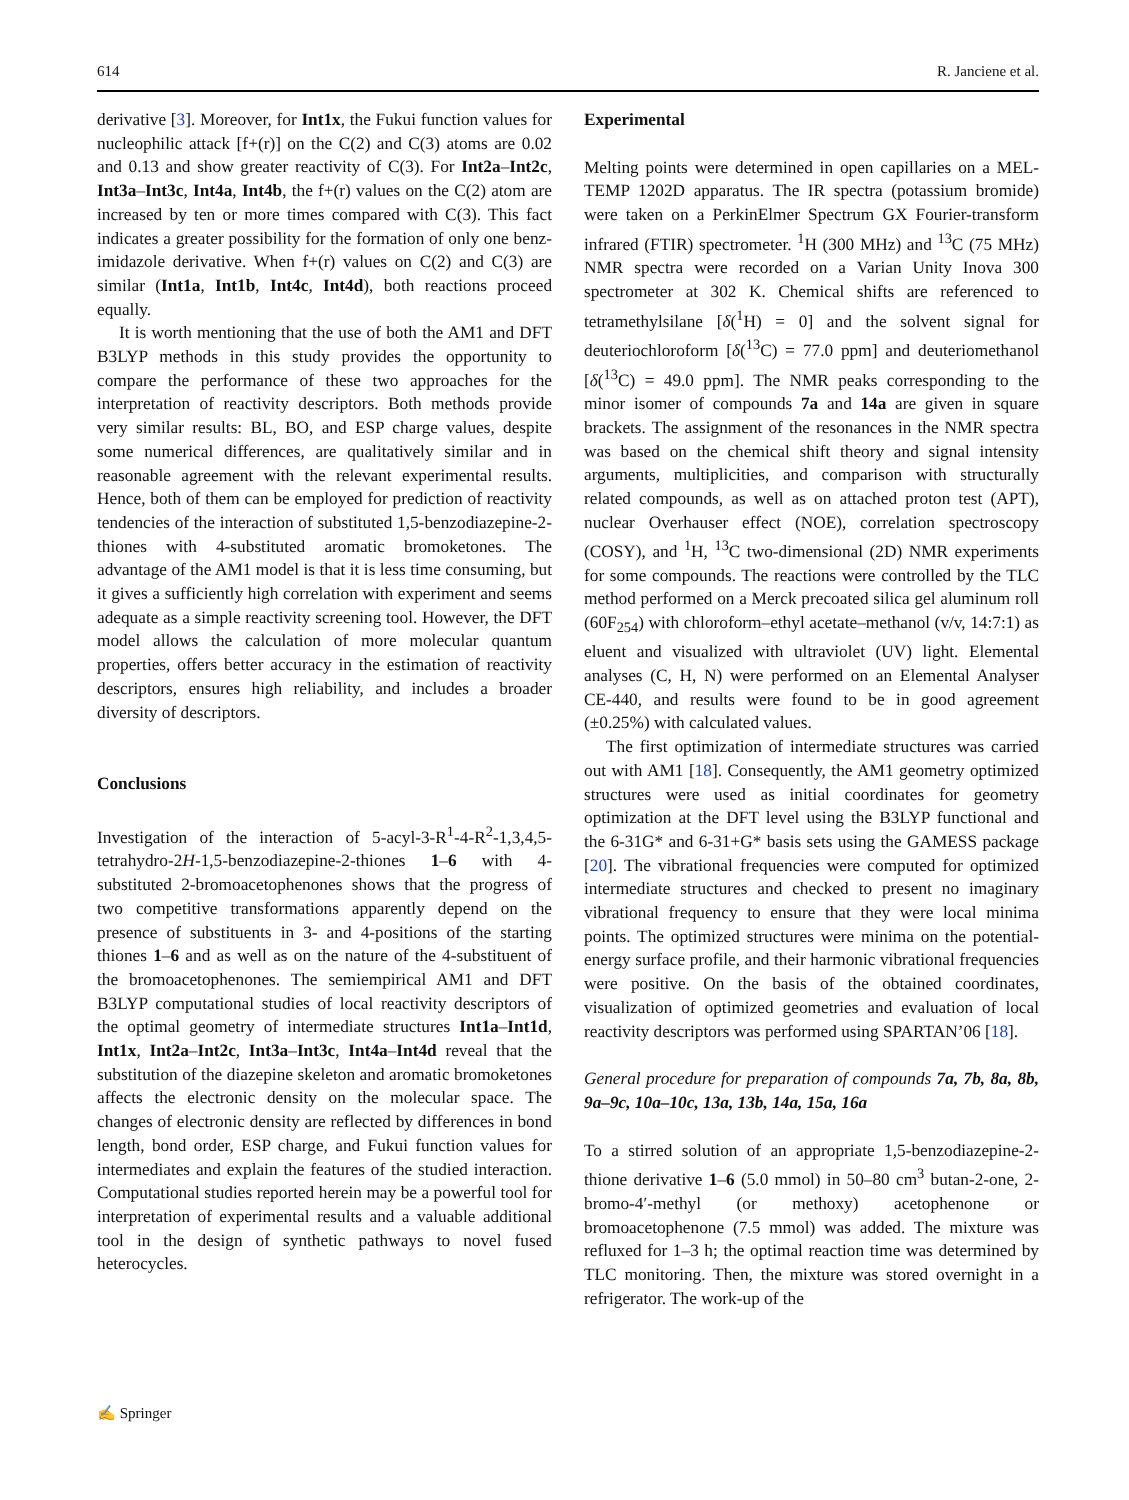614 R. Janciene et al.
derivative [3]. Moreover, for Int1x, the Fukui function values for nucleophilic attack [f+(r)] on the C(2) and C(3) atoms are 0.02 and 0.13 and show greater reactivity of C(3). For Int2a–Int2c, Int3a–Int3c, Int4a, Int4b, the f+(r) values on the C(2) atom are increased by ten or more times compared with C(3). This fact indicates a greater possibility for the formation of only one benz­imidazole derivative. When f+(r) values on C(2) and C(3) are similar (Int1a, Int1b, Int4c, Int4d), both reactions proceed equally.
It is worth mentioning that the use of both the AM1 and DFT B3LYP methods in this study provides the opportunity to compare the performance of these two approaches for the interpretation of reactivity descriptors. Both methods provide very similar results: BL, BO, and ESP charge values, despite some numerical differences, are qualitatively similar and in reasonable agreement with the relevant experimental results. Hence, both of them can be employed for prediction of reactivity tendencies of the interaction of substituted 1,5-benzodiazepine-2-thiones with 4-substituted aromatic bromoketones. The advantage of the AM1 model is that it is less time con­suming, but it gives a sufficiently high correlation with experiment and seems adequate as a simple reactivity screening tool. However, the DFT model allows the calculation of more molecular quantum properties, offers better accuracy in the estimation of reactivity descriptors, ensures high reliability, and includes a broader diversity of descriptors.
Conclusions
Investigation of the interaction of 5-acyl-3-R<sup>1</sup>-4-R<sup>2</sup>-1,3,4,5-tetrahydro-2H-1,5-benzodiazepine-2-thiones 1–6 with 4-substituted 2-bromoacetophenones shows that the progress of two competitive transformations apparently depend on the presence of substituents in 3- and 4-positions of the starting thiones 1–6 and as well as on the nature of the 4-substituent of the bromoacetophenones. The semi­empirical AM1 and DFT B3LYP computational studies of local reactivity descriptors of the optimal geometry of intermediate structures Int1a–Int1d, Int1x, Int2a–Int2c, Int3a–Int3c, Int4a–Int4d reveal that the substitution of the diazepine skeleton and aromatic bromoketones affects the electronic density on the molecular space. The changes of electronic density are reflected by differences in bond length, bond order, ESP charge, and Fukui function values for intermediates and explain the features of the studied interaction. Computational studies reported herein may be a powerful tool for interpretation of experimental results and a valuable additional tool in the design of synthetic pathways to novel fused heterocycles.
Experimental
Melting points were determined in open capillaries on a MEL-TEMP 1202D apparatus. The IR spectra (potassium bromide) were taken on a PerkinElmer Spectrum GX Fourier-transform infrared (FTIR) spectrometer. <sup>1</sup>H (300 MHz) and <sup>13</sup>C (75 MHz) NMR spectra were recorded on a Varian Unity Inova 300 spectrometer at 302 K. Chemical shifts are referenced to tetramethylsilane [δ(<sup>1</sup>H) = 0] and the solvent signal for deuteriochloroform [δ(<sup>13</sup>C) = 77.0 ppm] and deuteriomethanol [δ(<sup>13</sup>C) = 49.0 ppm]. The NMR peaks corresponding to the minor isomer of compounds 7a and 14a are given in square brackets. The assignment of the resonances in the NMR spectra was based on the chemical shift theory and signal intensity arguments, multiplicities, and comparison with structurally related compounds, as well as on attached proton test (APT), nuclear Overhauser effect (NOE), correlation spectroscopy (COSY), and <sup>1</sup>H, <sup>13</sup>C two-dimensional (2D) NMR experiments for some compounds. The reactions were controlled by the TLC method per­formed on a Merck precoated silica gel aluminum roll (60F<sub>254</sub>) with chloroform–ethyl acetate–methanol (v/v, 14:7:1) as eluent and visualized with ultraviolet (UV) light. Elemental analyses (C, H, N) were performed on an Ele­mental Analyser CE-440, and results were found to be in good agreement (±0.25%) with calculated values.
The first optimization of intermediate structures was carried out with AM1 [18]. Consequently, the AM1 geometry optimized structures were used as initial coor­dinates for geometry optimization at the DFT level using the B3LYP functional and the 6-31G* and 6-31+G* basis sets using the GAMESS package [20]. The vibrational frequencies were computed for optimized intermediate structures and checked to present no imaginary vibrational frequency to ensure that they were local minima points. The optimized structures were minima on the potential-energy surface profile, and their harmonic vibrational frequencies were positive. On the basis of the obtained coordinates, visualization of optimized geometries and evaluation of local reactivity descriptors was performed using SPARTAN’06 [18].
General procedure for preparation of compounds 7a, 7b, 8a, 8b, 9a–9c, 10a–10c, 13a, 13b, 14a, 15a, 16a
To a stirred solution of an appropriate 1,5-benzodiazepine-2-thione derivative 1–6 (5.0 mmol) in 50–80 cm<sup>3</sup> butan-2-one, 2-bromo-4′-methyl (or methoxy) acetophenone or bromoacetophenone (7.5 mmol) was added. The mixture was refluxed for 1–3 h; the optimal reaction time was determined by TLC monitoring. Then, the mixture was stored overnight in a refrigerator. The work-up of the
✍ Springer